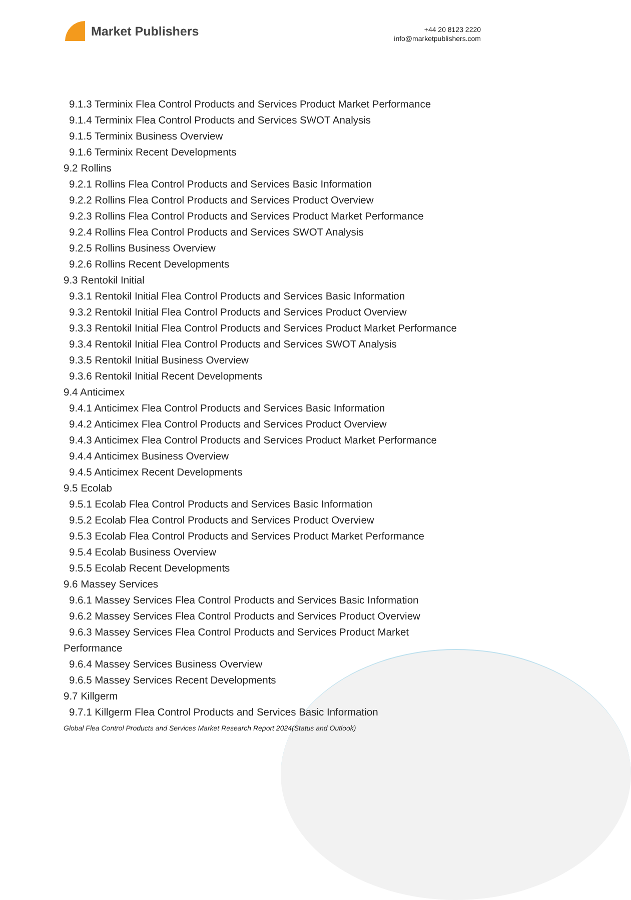Market Publishers
+44 20 8123 2220
info@marketpublishers.com
9.1.3 Terminix Flea Control Products and Services Product Market Performance
9.1.4 Terminix Flea Control Products and Services SWOT Analysis
9.1.5 Terminix Business Overview
9.1.6 Terminix Recent Developments
9.2 Rollins
9.2.1 Rollins Flea Control Products and Services Basic Information
9.2.2 Rollins Flea Control Products and Services Product Overview
9.2.3 Rollins Flea Control Products and Services Product Market Performance
9.2.4 Rollins Flea Control Products and Services SWOT Analysis
9.2.5 Rollins Business Overview
9.2.6 Rollins Recent Developments
9.3 Rentokil Initial
9.3.1 Rentokil Initial Flea Control Products and Services Basic Information
9.3.2 Rentokil Initial Flea Control Products and Services Product Overview
9.3.3 Rentokil Initial Flea Control Products and Services Product Market Performance
9.3.4 Rentokil Initial Flea Control Products and Services SWOT Analysis
9.3.5 Rentokil Initial Business Overview
9.3.6 Rentokil Initial Recent Developments
9.4 Anticimex
9.4.1 Anticimex Flea Control Products and Services Basic Information
9.4.2 Anticimex Flea Control Products and Services Product Overview
9.4.3 Anticimex Flea Control Products and Services Product Market Performance
9.4.4 Anticimex Business Overview
9.4.5 Anticimex Recent Developments
9.5 Ecolab
9.5.1 Ecolab Flea Control Products and Services Basic Information
9.5.2 Ecolab Flea Control Products and Services Product Overview
9.5.3 Ecolab Flea Control Products and Services Product Market Performance
9.5.4 Ecolab Business Overview
9.5.5 Ecolab Recent Developments
9.6 Massey Services
9.6.1 Massey Services Flea Control Products and Services Basic Information
9.6.2 Massey Services Flea Control Products and Services Product Overview
9.6.3 Massey Services Flea Control Products and Services Product Market
Performance
9.6.4 Massey Services Business Overview
9.6.5 Massey Services Recent Developments
9.7 Killgerm
9.7.1 Killgerm Flea Control Products and Services Basic Information
Global Flea Control Products and Services Market Research Report 2024(Status and Outlook)